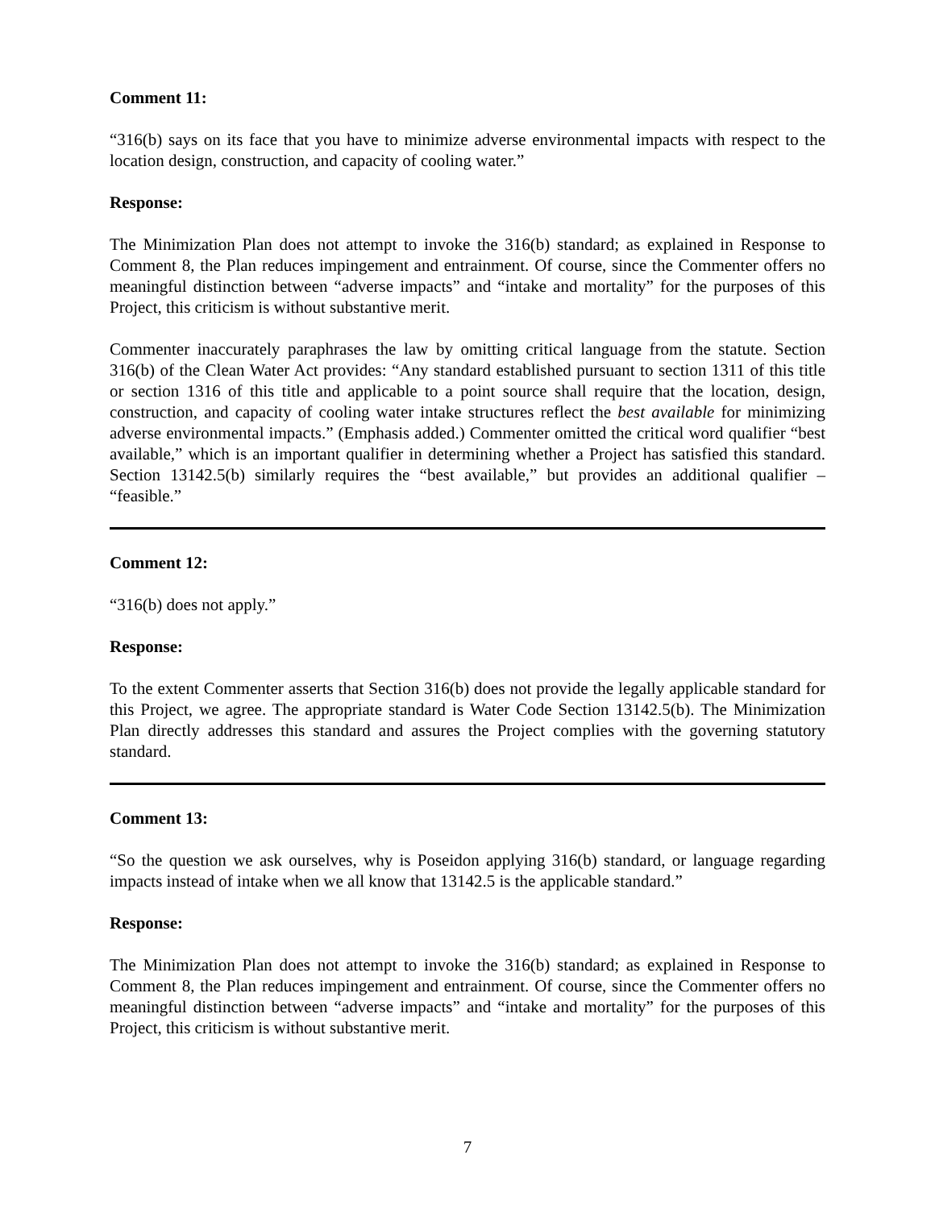Comment 11:
“316(b) says on its face that you have to minimize adverse environmental impacts with respect to the location design, construction, and capacity of cooling water.”
Response:
The Minimization Plan does not attempt to invoke the 316(b) standard; as explained in Response to Comment 8, the Plan reduces impingement and entrainment. Of course, since the Commenter offers no meaningful distinction between “adverse impacts” and “intake and mortality” for the purposes of this Project, this criticism is without substantive merit.
Commenter inaccurately paraphrases the law by omitting critical language from the statute. Section 316(b) of the Clean Water Act provides: “Any standard established pursuant to section 1311 of this title or section 1316 of this title and applicable to a point source shall require that the location, design, construction, and capacity of cooling water intake structures reflect the best available for minimizing adverse environmental impacts.” (Emphasis added.) Commenter omitted the critical word qualifier “best available,” which is an important qualifier in determining whether a Project has satisfied this standard. Section 13142.5(b) similarly requires the “best available,” but provides an additional qualifier – “feasible.”
Comment 12:
“316(b) does not apply.”
Response:
To the extent Commenter asserts that Section 316(b) does not provide the legally applicable standard for this Project, we agree. The appropriate standard is Water Code Section 13142.5(b). The Minimization Plan directly addresses this standard and assures the Project complies with the governing statutory standard.
Comment 13:
“So the question we ask ourselves, why is Poseidon applying 316(b) standard, or language regarding impacts instead of intake when we all know that 13142.5 is the applicable standard.”
Response:
The Minimization Plan does not attempt to invoke the 316(b) standard; as explained in Response to Comment 8, the Plan reduces impingement and entrainment. Of course, since the Commenter offers no meaningful distinction between “adverse impacts” and “intake and mortality” for the purposes of this Project, this criticism is without substantive merit.
7